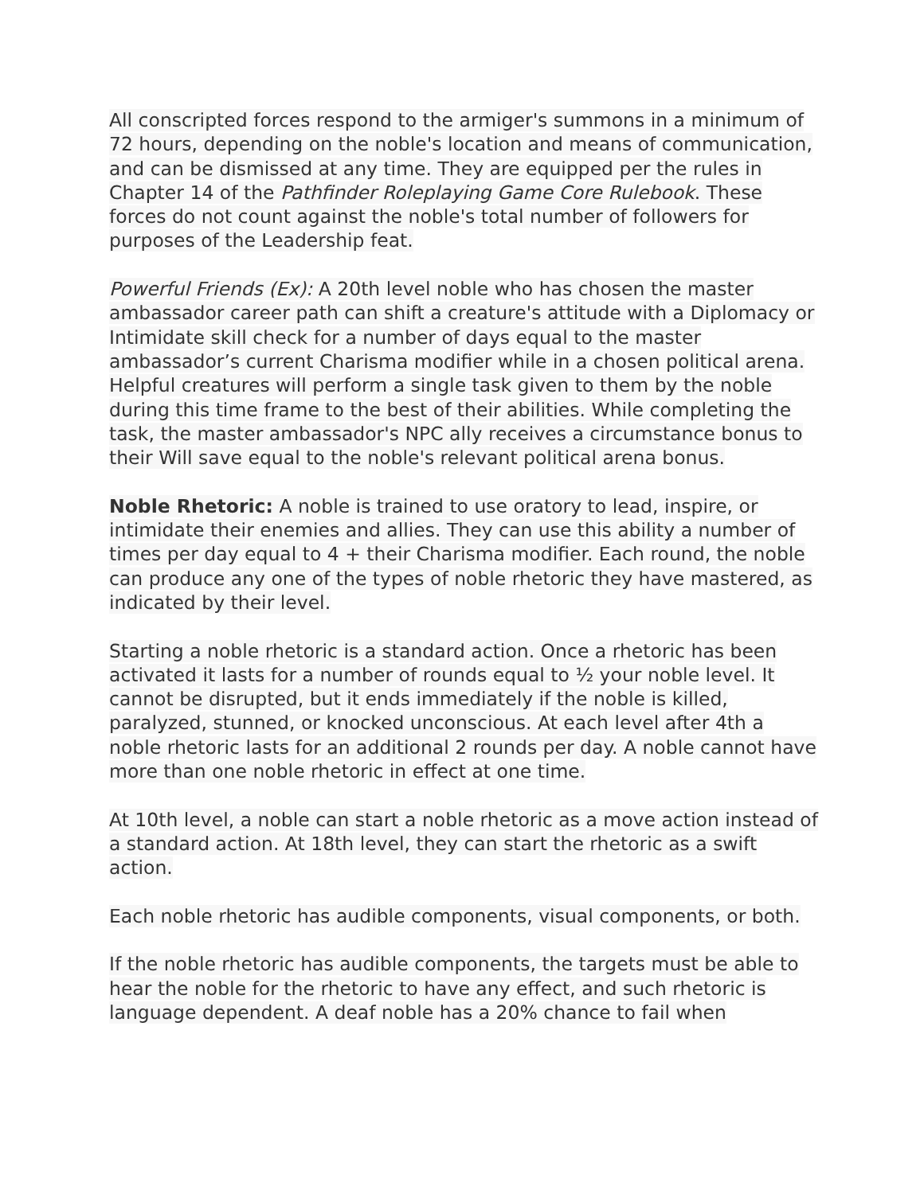All conscripted forces respond to the armiger's summons in a minimum of 72 hours, depending on the noble's location and means of communication, and can be dismissed at any time. They are equipped per the rules in Chapter 14 of the Pathfinder Roleplaying Game Core Rulebook. These forces do not count against the noble's total number of followers for purposes of the Leadership feat.
Powerful Friends (Ex): A 20th level noble who has chosen the master ambassador career path can shift a creature's attitude with a Diplomacy or Intimidate skill check for a number of days equal to the master ambassador’s current Charisma modifier while in a chosen political arena. Helpful creatures will perform a single task given to them by the noble during this time frame to the best of their abilities. While completing the task, the master ambassador's NPC ally receives a circumstance bonus to their Will save equal to the noble's relevant political arena bonus.
Noble Rhetoric: A noble is trained to use oratory to lead, inspire, or intimidate their enemies and allies. They can use this ability a number of times per day equal to 4 + their Charisma modifier. Each round, the noble can produce any one of the types of noble rhetoric they have mastered, as indicated by their level.
Starting a noble rhetoric is a standard action. Once a rhetoric has been activated it lasts for a number of rounds equal to ½ your noble level. It cannot be disrupted, but it ends immediately if the noble is killed, paralyzed, stunned, or knocked unconscious. At each level after 4th a noble rhetoric lasts for an additional 2 rounds per day. A noble cannot have more than one noble rhetoric in effect at one time.
At 10th level, a noble can start a noble rhetoric as a move action instead of a standard action. At 18th level, they can start the rhetoric as a swift action.
Each noble rhetoric has audible components, visual components, or both.
If the noble rhetoric has audible components, the targets must be able to hear the noble for the rhetoric to have any effect, and such rhetoric is language dependent. A deaf noble has a 20% chance to fail when